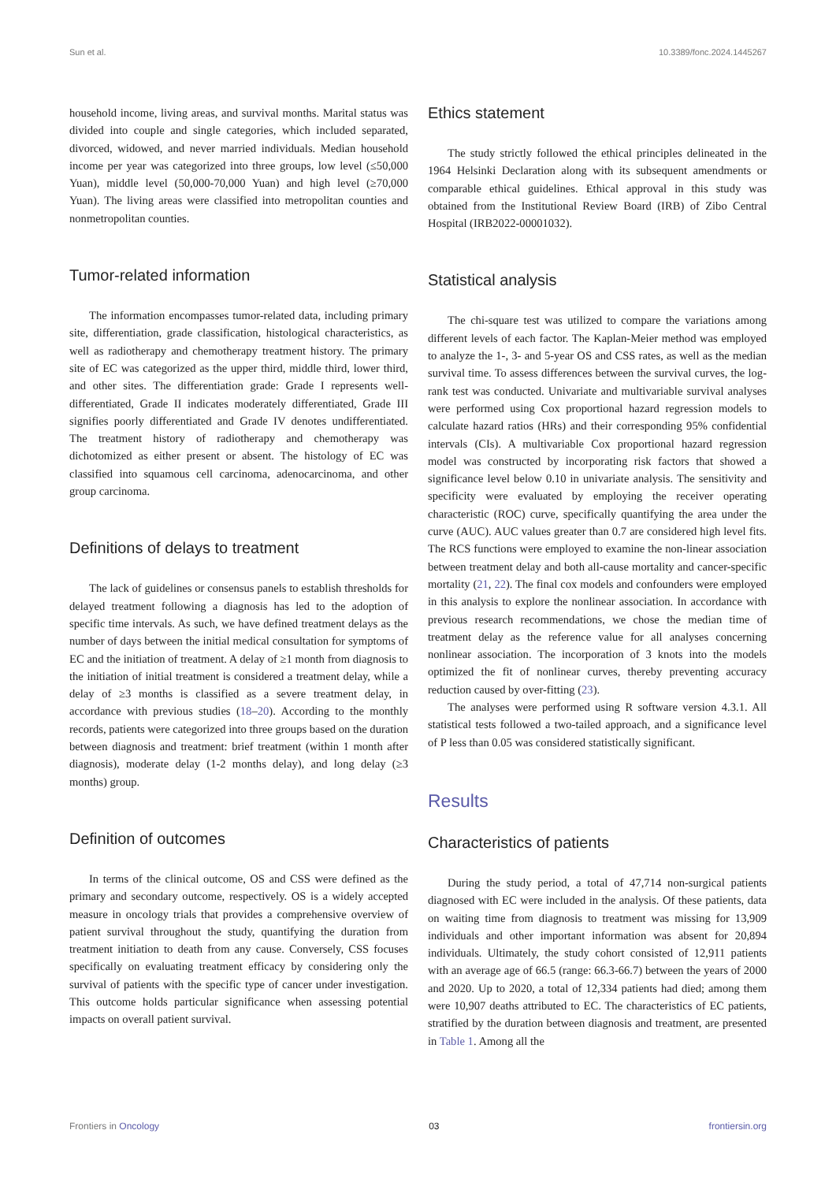Sun et al. 10.3389/fonc.2024.1445267
household income, living areas, and survival months. Marital status was divided into couple and single categories, which included separated, divorced, widowed, and never married individuals. Median household income per year was categorized into three groups, low level (≤50,000 Yuan), middle level (50,000-70,000 Yuan) and high level (≥70,000 Yuan). The living areas were classified into metropolitan counties and nonmetropolitan counties.
Tumor-related information
The information encompasses tumor-related data, including primary site, differentiation, grade classification, histological characteristics, as well as radiotherapy and chemotherapy treatment history. The primary site of EC was categorized as the upper third, middle third, lower third, and other sites. The differentiation grade: Grade I represents well-differentiated, Grade II indicates moderately differentiated, Grade III signifies poorly differentiated and Grade IV denotes undifferentiated. The treatment history of radiotherapy and chemotherapy was dichotomized as either present or absent. The histology of EC was classified into squamous cell carcinoma, adenocarcinoma, and other group carcinoma.
Definitions of delays to treatment
The lack of guidelines or consensus panels to establish thresholds for delayed treatment following a diagnosis has led to the adoption of specific time intervals. As such, we have defined treatment delays as the number of days between the initial medical consultation for symptoms of EC and the initiation of treatment. A delay of ≥1 month from diagnosis to the initiation of initial treatment is considered a treatment delay, while a delay of ≥3 months is classified as a severe treatment delay, in accordance with previous studies (18–20). According to the monthly records, patients were categorized into three groups based on the duration between diagnosis and treatment: brief treatment (within 1 month after diagnosis), moderate delay (1-2 months delay), and long delay (≥3 months) group.
Definition of outcomes
In terms of the clinical outcome, OS and CSS were defined as the primary and secondary outcome, respectively. OS is a widely accepted measure in oncology trials that provides a comprehensive overview of patient survival throughout the study, quantifying the duration from treatment initiation to death from any cause. Conversely, CSS focuses specifically on evaluating treatment efficacy by considering only the survival of patients with the specific type of cancer under investigation. This outcome holds particular significance when assessing potential impacts on overall patient survival.
Ethics statement
The study strictly followed the ethical principles delineated in the 1964 Helsinki Declaration along with its subsequent amendments or comparable ethical guidelines. Ethical approval in this study was obtained from the Institutional Review Board (IRB) of Zibo Central Hospital (IRB2022-00001032).
Statistical analysis
The chi-square test was utilized to compare the variations among different levels of each factor. The Kaplan-Meier method was employed to analyze the 1-, 3- and 5-year OS and CSS rates, as well as the median survival time. To assess differences between the survival curves, the log-rank test was conducted. Univariate and multivariable survival analyses were performed using Cox proportional hazard regression models to calculate hazard ratios (HRs) and their corresponding 95% confidential intervals (CIs). A multivariable Cox proportional hazard regression model was constructed by incorporating risk factors that showed a significance level below 0.10 in univariate analysis. The sensitivity and specificity were evaluated by employing the receiver operating characteristic (ROC) curve, specifically quantifying the area under the curve (AUC). AUC values greater than 0.7 are considered high level fits. The RCS functions were employed to examine the non-linear association between treatment delay and both all-cause mortality and cancer-specific mortality (21, 22). The final cox models and confounders were employed in this analysis to explore the nonlinear association. In accordance with previous research recommendations, we chose the median time of treatment delay as the reference value for all analyses concerning nonlinear association. The incorporation of 3 knots into the models optimized the fit of nonlinear curves, thereby preventing accuracy reduction caused by over-fitting (23).
The analyses were performed using R software version 4.3.1. All statistical tests followed a two-tailed approach, and a significance level of P less than 0.05 was considered statistically significant.
Results
Characteristics of patients
During the study period, a total of 47,714 non-surgical patients diagnosed with EC were included in the analysis. Of these patients, data on waiting time from diagnosis to treatment was missing for 13,909 individuals and other important information was absent for 20,894 individuals. Ultimately, the study cohort consisted of 12,911 patients with an average age of 66.5 (range: 66.3-66.7) between the years of 2000 and 2020. Up to 2020, a total of 12,334 patients had died; among them were 10,907 deaths attributed to EC. The characteristics of EC patients, stratified by the duration between diagnosis and treatment, are presented in Table 1. Among all the
Frontiers in Oncology 03 frontiersin.org